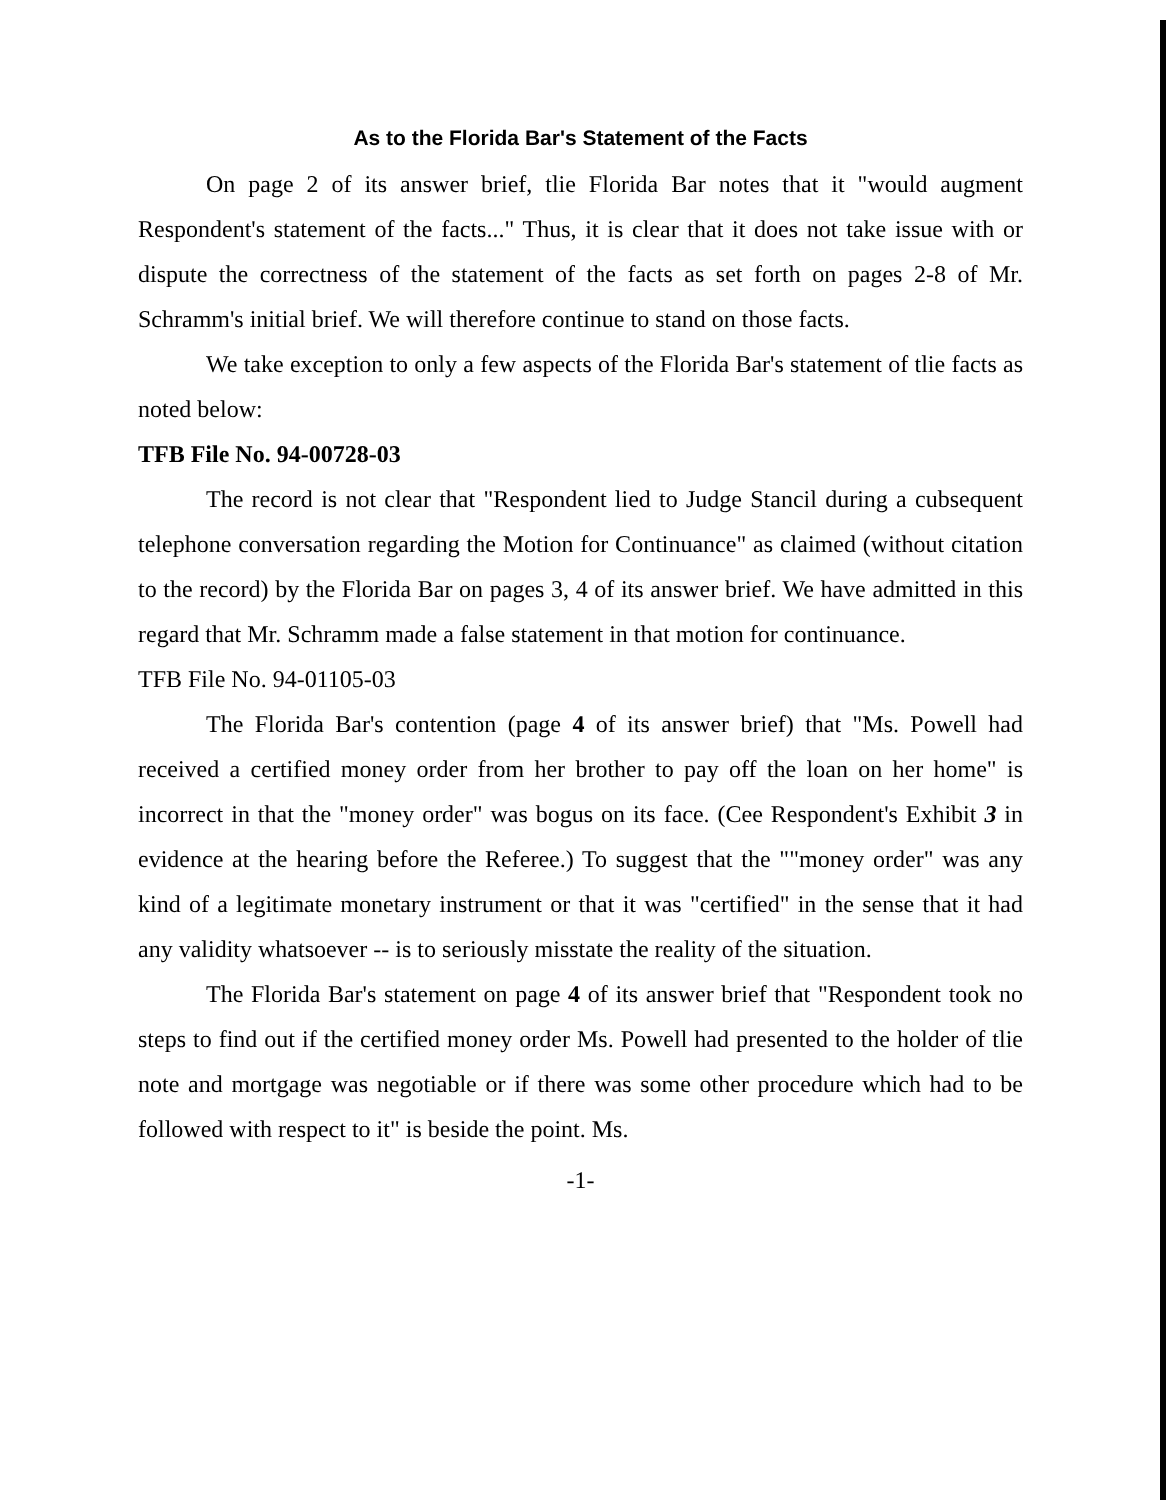As to the Florida Bar's Statement of the Facts
On page 2 of its answer brief, tlie Florida Bar notes that it "would augment Respondent's statement of the facts..." Thus, it is clear that it does not take issue with or dispute the correctness of the statement of the facts as set forth on pages 2-8 of Mr. Schramm's initial brief. We will therefore continue to stand on those facts.
We take exception to only a few aspects of the Florida Bar's statement of tlie facts as noted below:
TFB File No. 94-00728-03
The record is not clear that "Respondent lied to Judge Stancil during a cubsequent telephone conversation regarding the Motion for Continuance" as claimed (without citation to the record) by the Florida Bar on pages 3, 4 of its answer brief. We have admitted in this regard that Mr. Schramm made a false statement in that motion for continuance.
TFB File No. 94-01105-03
The Florida Bar's contention (page 4 of its answer brief) that "Ms. Powell had received a certified money order from her brother to pay off the loan on her home" is incorrect in that the "money order" was bogus on its face. (Cee Respondent's Exhibit 3 in evidence at the hearing before the Referee.) To suggest that the ""money order" was any kind of a legitimate monetary instrument or that it was "certified" in the sense that it had any validity whatsoever -- is to seriously misstate the reality of the situation.
The Florida Bar's statement on page 4 of its answer brief that "Respondent took no steps to find out if the certified money order Ms. Powell had presented to the holder of tlie note and mortgage was negotiable or if there was some other procedure which had to be followed with respect to it" is beside the point. Ms.
-1-